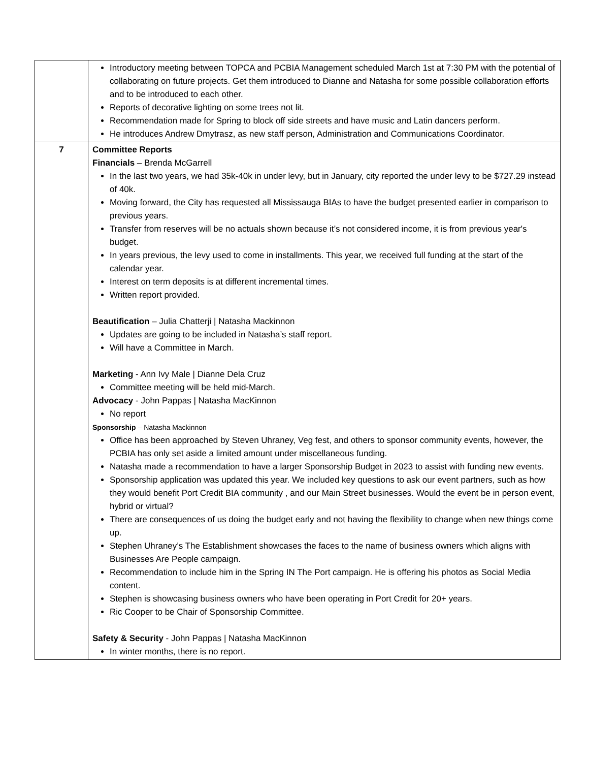| | Introductory meeting between TOPCA and PCBIA Management scheduled March 1st at 7:30 PM with the potential of collaborating on future projects. Get them introduced to Dianne and Natasha for some possible collaboration efforts and to be introduced to each other. Reports of decorative lighting on some trees not lit. Recommendation made for Spring to block off side streets and have music and Latin dancers perform. He introduces Andrew Dmytrasz, as new staff person, Administration and Communications Coordinator. |
| 7 | Committee Reports Financials – Brenda McGarrell In the last two years, we had 35k-40k in under levy, but in January, city reported the under levy to be $727.29 instead of 40k. Moving forward, the City has requested all Mississauga BIAs to have the budget presented earlier in comparison to previous years. Transfer from reserves will be no actuals shown because it’s not considered income, it is from previous year's budget. In years previous, the levy used to come in installments. This year, we received full funding at the start of the calendar year. Interest on term deposits is at different incremental times. Written report provided. Beautification – Julia Chatterji / Natasha Mackinnon Updates are going to be included in Natasha’s staff report. Will have a Committee in March. Marketing - Ann Ivy Male / Dianne Dela Cruz Committee meeting will be held mid-March. Advocacy - John Pappas / Natasha MacKinnon No report Sponsorship – Natasha Mackinnon Office has been approached by Steven Uhraney, Veg fest, and others to sponsor community events, however, the PCBIA has only set aside a limited amount under miscellaneous funding. Natasha made a recommendation to have a larger Sponsorship Budget in 2023 to assist with funding new events. Sponsorship application was updated this year. We included key questions to ask our event partners, such as how they would benefit Port Credit BIA community , and our Main Street businesses. Would the event be in person event, hybrid or virtual? There are consequences of us doing the budget early and not having the flexibility to change when new things come up. Stephen Uhraney’s The Establishment showcases the faces to the name of business owners which aligns with Businesses Are People campaign. Recommendation to include him in the Spring IN The Port campaign. He is offering his photos as Social Media content. Stephen is showcasing business owners who have been operating in Port Credit for 20+ years. Ric Cooper to be Chair of Sponsorship Committee. Safety & Security - John Pappas / Natasha MacKinnon In winter months, there is no report. |